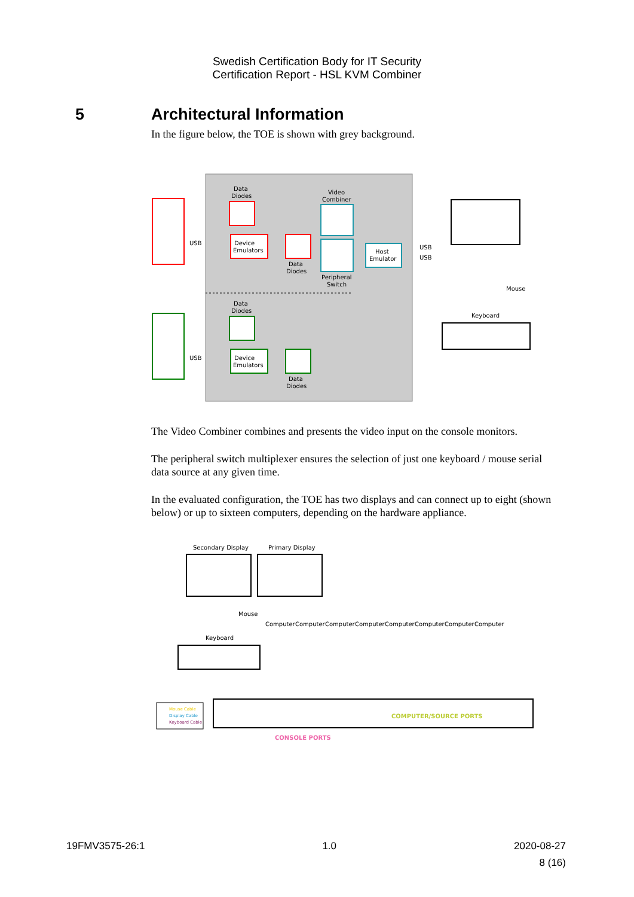Swedish Certification Body for IT Security
Certification Report - HSL KVM Combiner
5 Architectural Information
In the figure below, the TOE is shown with grey background.
Device
Emulators
Device
Emulators
Host
Emulator
Data
Diodes
Video
Combiner
Data
Diodes
Peripheral
Switch
Data
Diodes
Data
Diodes
USB
USB
USB
USB
Mouse
Keyboard
The Video Combiner combines and presents the video input on the console monitors.
The peripheral switch multiplexer ensures the selection of just one keyboard / mouse serial data source at any given time.
In the evaluated configuration, the TOE has two displays and can connect up to eight (shown below) or up to sixteen computers, depending on the hardware appliance.
Secondary Display
Primary Display
Mouse
Keyboard
Computer
Computer
Computer
Computer
Computer
Computer
Computer
Computer
COMPUTER/SOURCE PORTS
CONSOLE PORTS
Mouse Cable
Display Cable
Keyboard Cable
19FMV3575-26:1 1.0 2020-08-27
8 (16)